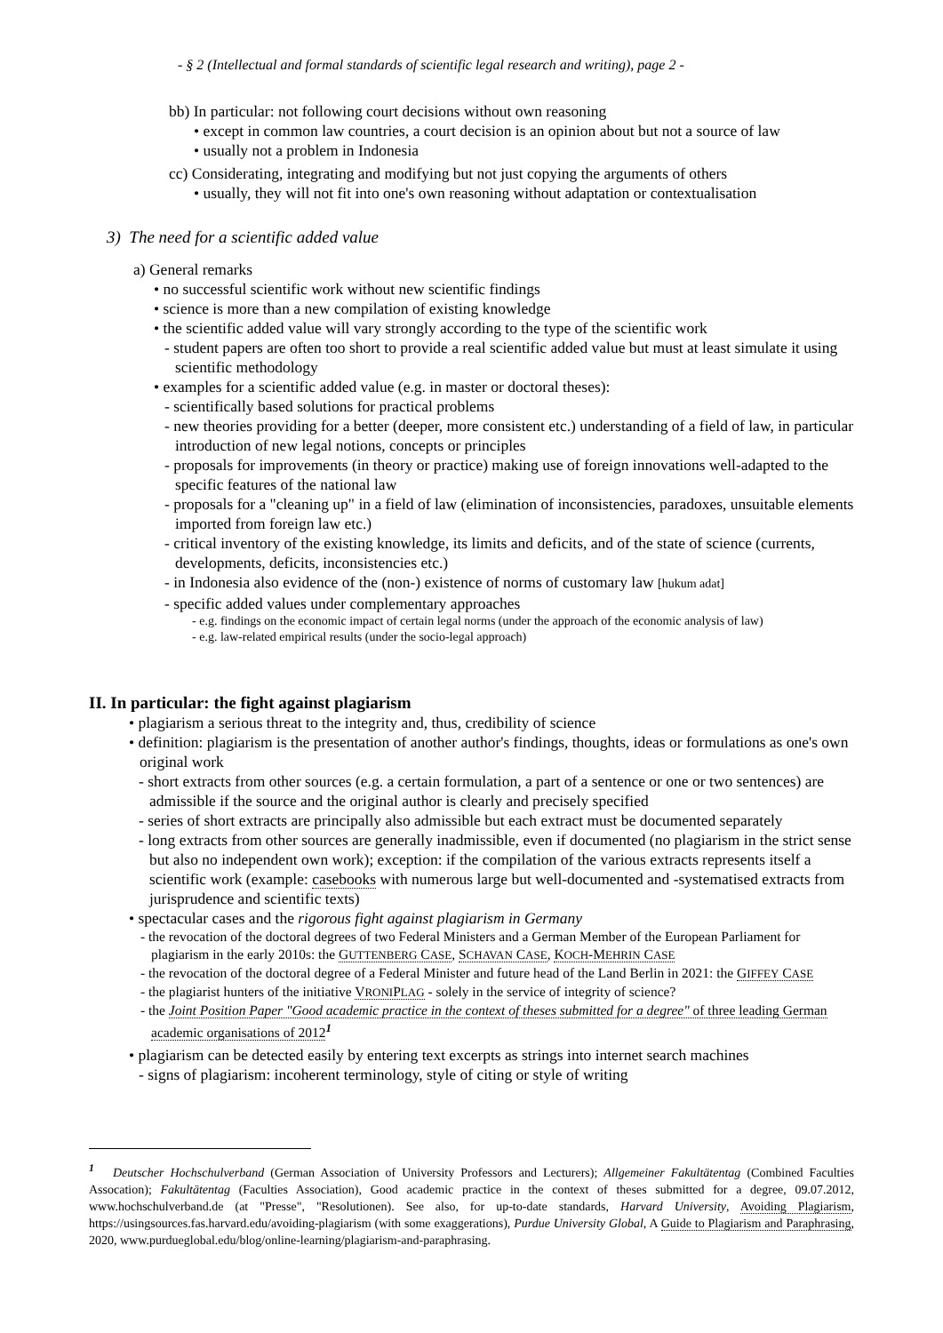- § 2 (Intellectual and formal standards of scientific legal research and writing), page 2 -
bb) In particular: not following court decisions without own reasoning
• except in common law countries, a court decision is an opinion about but not a source of law
• usually not a problem in Indonesia
cc) Considerating, integrating and modifying but not just copying the arguments of others
• usually, they will not fit into one's own reasoning without adaptation or contextualisation
3) The need for a scientific added value
a) General remarks
• no successful scientific work without new scientific findings
• science is more than a new compilation of existing knowledge
• the scientific added value will vary strongly according to the type of the scientific work
- student papers are often too short to provide a real scientific added value but must at least simulate it using scientific methodology
• examples for a scientific added value (e.g. in master or doctoral theses):
- scientifically based solutions for practical problems
- new theories providing for a better (deeper, more consistent etc.) understanding of a field of law, in particular introduction of new legal notions, concepts or principles
- proposals for improvements (in theory or practice) making use of foreign innovations well-adapted to the specific features of the national law
- proposals for a "cleaning up" in a field of law (elimination of inconsistencies, paradoxes, unsuitable elements imported from foreign law etc.)
- critical inventory of the existing knowledge, its limits and deficits, and of the state of science (currents, developments, deficits, inconsistencies etc.)
- in Indonesia also evidence of the (non-) existence of norms of customary law [hukum adat]
- specific added values under complementary approaches
- e.g. findings on the economic impact of certain legal norms (under the approach of the economic analysis of law)
- e.g. law-related empirical results (under the socio-legal approach)
II. In particular: the fight against plagiarism
• plagiarism a serious threat to the integrity and, thus, credibility of science
• definition: plagiarism is the presentation of another author's findings, thoughts, ideas or formulations as one's own original work
- short extracts from other sources (e.g. a certain formulation, a part of a sentence or one or two sentences) are admissible if the source and the original author is clearly and precisely specified
- series of short extracts are principally also admissible but each extract must be documented separately
- long extracts from other sources are generally inadmissible, even if documented (no plagiarism in the strict sense but also no independent own work); exception: if the compilation of the various extracts represents itself a scientific work (example: casebooks with numerous large but well-documented and -systematised extracts from jurisprudence and scientific texts)
• spectacular cases and the rigorous fight against plagiarism in Germany
- the revocation of the doctoral degrees of two Federal Ministers and a German Member of the European Parliament for plagiarism in the early 2010s: the GUTTENBERG CASE, SCHAVAN CASE, KOCH-MEHRIN CASE
- the revocation of the doctoral degree of a Federal Minister and future head of the Land Berlin in 2021: the GIFFEY CASE
- the plagiarist hunters of the initiative VRONIPLAG - solely in the service of integrity of science?
- the Joint Position Paper "Good academic practice in the context of theses submitted for a degree" of three leading German academic organisations of 2012<sup>1</sup>
• plagiarism can be detected easily by entering text excerpts as strings into internet search machines
- signs of plagiarism: incoherent terminology, style of citing or style of writing
<sup>1</sup> Deutscher Hochschulverband (German Association of University Professors and Lecturers); Allgemeiner Fakultätentag (Combined Faculties Assocation); Fakultätentag (Faculties Association), Good academic practice in the context of theses submitted for a degree, 09.07.2012, www.hochschulverband.de (at "Presse", "Resolutionen). See also, for up-to-date standards, Harvard University, Avoiding Plagiarism, https://usingsources.fas.harvard.edu/avoiding-plagiarism (with some exaggerations), Purdue University Global, A Guide to Plagiarism and Paraphrasing, 2020, www.purdueglobal.edu/blog/online-learning/plagiarism-and-paraphrasing.